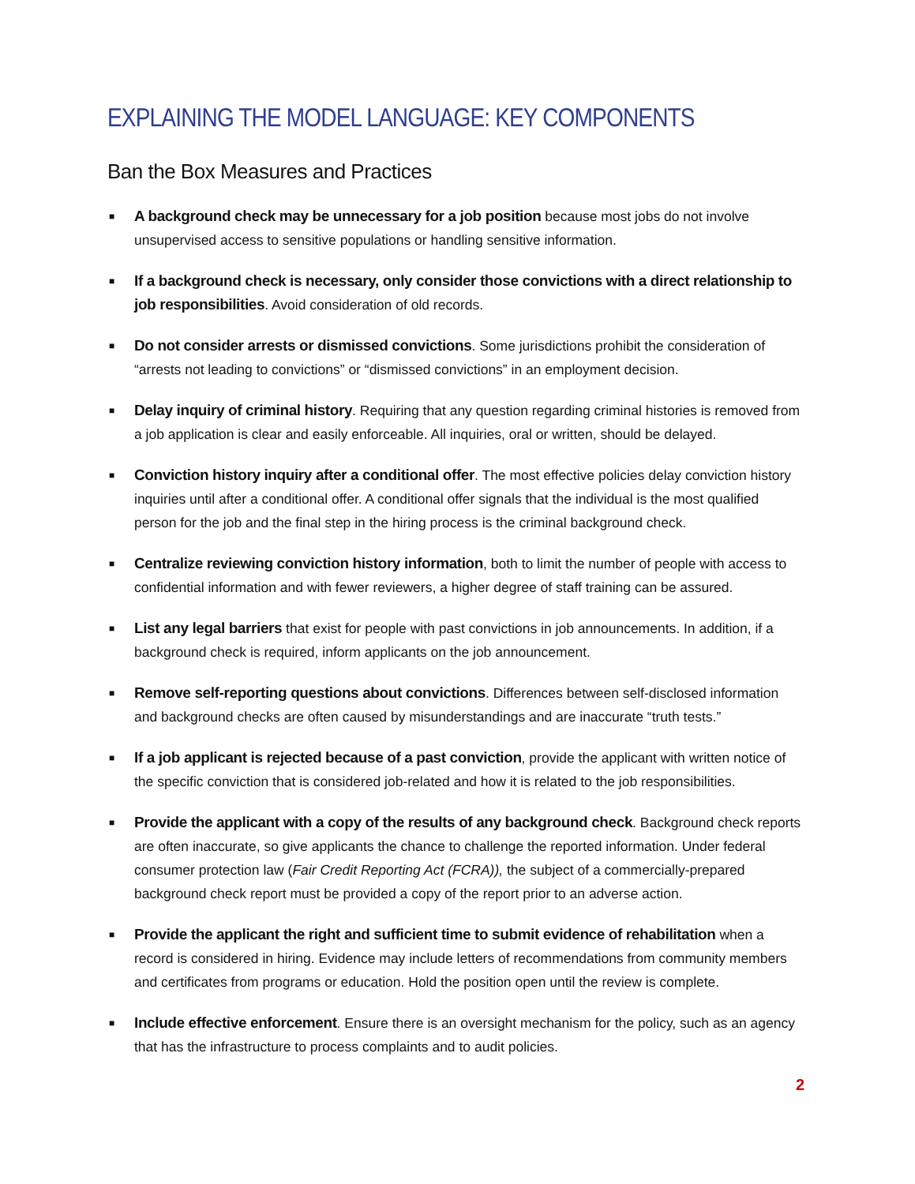EXPLAINING THE MODEL LANGUAGE: KEY COMPONENTS
Ban the Box Measures and Practices
■ A background check may be unnecessary for a job position because most jobs do not involve unsupervised access to sensitive populations or handling sensitive information.
■ If a background check is necessary, only consider those convictions with a direct relationship to job responsibilities. Avoid consideration of old records.
■ Do not consider arrests or dismissed convictions. Some jurisdictions prohibit the consideration of “arrests not leading to convictions” or “dismissed convictions” in an employment decision.
■ Delay inquiry of criminal history. Requiring that any question regarding criminal histories is removed from a job application is clear and easily enforceable. All inquiries, oral or written, should be delayed.
■ Conviction history inquiry after a conditional offer. The most effective policies delay conviction history inquiries until after a conditional offer. A conditional offer signals that the individual is the most qualified person for the job and the final step in the hiring process is the criminal background check.
■ Centralize reviewing conviction history information, both to limit the number of people with access to confidential information and with fewer reviewers, a higher degree of staff training can be assured.
■ List any legal barriers that exist for people with past convictions in job announcements. In addition, if a background check is required, inform applicants on the job announcement.
■ Remove self-reporting questions about convictions. Differences between self-disclosed information and background checks are often caused by misunderstandings and are inaccurate “truth tests.”
■ If a job applicant is rejected because of a past conviction, provide the applicant with written notice of the specific conviction that is considered job-related and how it is related to the job responsibilities.
■ Provide the applicant with a copy of the results of any background check. Background check reports are often inaccurate, so give applicants the chance to challenge the reported information. Under federal consumer protection law (Fair Credit Reporting Act (FCRA)), the subject of a commercially-prepared background check report must be provided a copy of the report prior to an adverse action.
■ Provide the applicant the right and sufficient time to submit evidence of rehabilitation when a record is considered in hiring. Evidence may include letters of recommendations from community members and certificates from programs or education. Hold the position open until the review is complete.
■ Include effective enforcement. Ensure there is an oversight mechanism for the policy, such as an agency that has the infrastructure to process complaints and to audit policies.
2